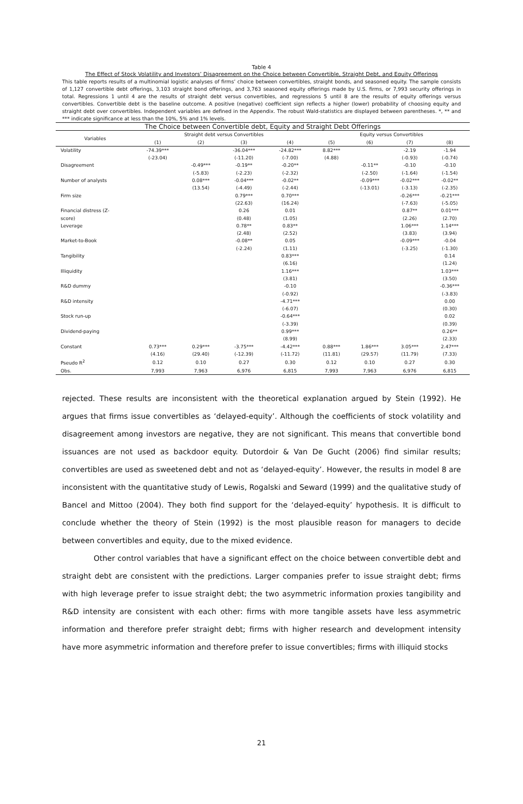Table 4
The Effect of Stock Volatility and Investors’ Disagreement on the Choice between Convertible, Straight Debt, and Equity Offerings
This table reports results of a multinomial logistic analyses of firms’ choice between convertibles, straight bonds, and seasoned equity. The sample consists of 1,127 convertible debt offerings, 3,103 straight bond offerings, and 3,763 seasoned equity offerings made by U.S. firms, or 7,993 security offerings in total. Regressions 1 until 4 are the results of straight debt versus convertibles, and regressions 5 until 8 are the results of equity offerings versus convertibles. Convertible debt is the baseline outcome. A positive (negative) coefficient sign reflects a higher (lower) probability of choosing equity and straight debt over convertibles. Independent variables are defined in the Appendix. The robust Wald-statistics are displayed between parentheses. *, ** and *** indicate significance at less than the 10%, 5% and 1% levels.
| The Choice between Convertible debt, Equity and Straight Debt Offerings | | | | | | | | |
| --- | --- | --- | --- | --- | --- | --- | --- | --- |
| Variables | Straight debt versus Convertibles | | | | Equity versus Convertibles | | | |
| | (1) | (2) | (3) | (4) | (5) | (6) | (7) | (8) |
| Volatility | -74.39*** | | -36.04*** | -24.82*** | 8.82*** | | -2.19 | -1.94 |
| | (-23.04) | | (-11.20) | (-7.00) | (4.88) | | (-0.93) | (-0.74) |
| Disagreement | | -0.49*** | -0.19** | -0.20** | | -0.11** | -0.10 | -0.10 |
| | | (-5.83) | (-2.23) | (-2.32) | | (-2.50) | (-1.64) | (-1.54) |
| Number of analysts | | 0.08*** | -0.04*** | -0.02** | | -0.09*** | -0.02*** | -0.02** |
| | | (13.54) | (-4.49) | (-2.44) | | (-13.01) | (-3.13) | (-2.35) |
| Firm size | | | 0.79*** | 0.70*** | | | -0.26*** | -0.21*** |
| | | | (22.63) | (16.24) | | | (-7.63) | (-5.05) |
| Financial distress (Z- | | | 0.26 | 0.01 | | | 0.87** | 0.01*** |
| score) | | | (0.48) | (1.05) | | | (2.26) | (2.70) |
| Leverage | | | 0.78** | 0.83** | | | 1.06*** | 1.14*** |
| | | | (2.48) | (2.52) | | | (3.83) | (3.94) |
| Market-to-Book | | | -0.08** | 0.05 | | | -0.09*** | -0.04 |
| | | | (-2.24) | (1.11) | | | (-3.25) | (-1.30) |
| Tangibility | | | | 0.83*** | | | | 0.14 |
| | | | | (6.16) | | | | (1.24) |
| Illiquidity | | | | 1.16*** | | | | 1.03*** |
| | | | | (3.81) | | | | (3.50) |
| R&D dummy | | | | -0.10 | | | | -0.36*** |
| | | | | (-0.92) | | | | (-3.83) |
| R&D intensity | | | | -4.71*** | | | | 0.00 |
| | | | | (-6.07) | | | | (0.30) |
| Stock run-up | | | | -0.64*** | | | | 0.02 |
| | | | | (-3.39) | | | | (0.39) |
| Dividend-paying | | | | 0.99*** | | | | 0.26** |
| | | | | (8.99) | | | | (2.33) |
| Constant | 0.73*** | 0.29*** | -3.75*** | -4.42*** | 0.88*** | 1.86*** | 3.05*** | 2.47*** |
| | (4.16) | (29.40) | (-12.39) | (-11.72) | (11.81) | (29.57) | (11.79) | (7.33) |
| Pseudo R<sup>2</sup> | 0.12 | 0.10 | 0.27 | 0.30 | 0.12 | 0.10 | 0.27 | 0.30 |
| Obs. | 7,993 | 7,963 | 6,976 | 6,815 | 7,993 | 7,963 | 6,976 | 6,815 |
rejected. These results are inconsistent with the theoretical explanation argued by Stein (1992). He argues that firms issue convertibles as ‘delayed-equity’. Although the coefficients of stock volatility and disagreement among investors are negative, they are not significant. This means that convertible bond issuances are not used as backdoor equity. Dutordoir & Van De Gucht (2006) find similar results; convertibles are used as sweetened debt and not as ‘delayed-equity’. However, the results in model 8 are inconsistent with the quantitative study of Lewis, Rogalski and Seward (1999) and the qualitative study of Bancel and Mittoo (2004). They both find support for the ‘delayed-equity’ hypothesis. It is difficult to conclude whether the theory of Stein (1992) is the most plausible reason for managers to decide between convertibles and equity, due to the mixed evidence.
Other control variables that have a significant effect on the choice between convertible debt and straight debt are consistent with the predictions. Larger companies prefer to issue straight debt; firms with high leverage prefer to issue straight debt; the two asymmetric information proxies tangibility and R&D intensity are consistent with each other: firms with more tangible assets have less asymmetric information and therefore prefer straight debt; firms with higher research and development intensity have more asymmetric information and therefore prefer to issue convertibles; firms with illiquid stocks
21